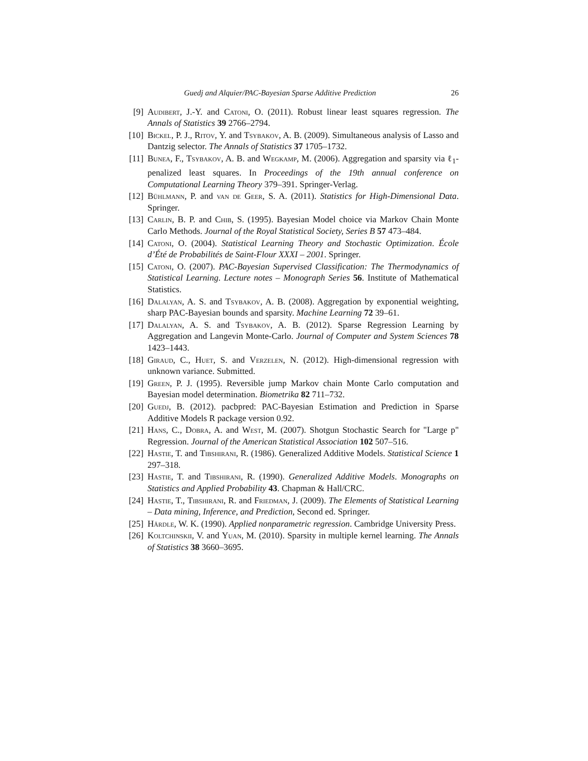Guedj and Alquier/PAC-Bayesian Sparse Additive Prediction 26
[9] Audibert, J.-Y. and Catoni, O. (2011). Robust linear least squares regression. The Annals of Statistics 39 2766–2794.
[10] Bickel, P. J., Ritov, Y. and Tsybakov, A. B. (2009). Simultaneous analysis of Lasso and Dantzig selector. The Annals of Statistics 37 1705–1732.
[11] Bunea, F., Tsybakov, A. B. and Wegkamp, M. (2006). Aggregation and sparsity via ℓ<sub>1</sub>-penalized least squares. In Proceedings of the 19th annual conference on Computational Learning Theory 379–391. Springer-Verlag.
[12] Bühlmann, P. and van de Geer, S. A. (2011). Statistics for High-Dimensional Data. Springer.
[13] Carlin, B. P. and Chib, S. (1995). Bayesian Model choice via Markov Chain Monte Carlo Methods. Journal of the Royal Statistical Society, Series B 57 473–484.
[14] Catoni, O. (2004). Statistical Learning Theory and Stochastic Optimization. École d’Été de Probabilités de Saint-Flour XXXI – 2001. Springer.
[15] Catoni, O. (2007). PAC-Bayesian Supervised Classification: The Thermodynamics of Statistical Learning. Lecture notes – Monograph Series 56. Institute of Mathematical Statistics.
[16] Dalalyan, A. S. and Tsybakov, A. B. (2008). Aggregation by exponential weighting, sharp PAC-Bayesian bounds and sparsity. Machine Learning 72 39–61.
[17] Dalalyan, A. S. and Tsybakov, A. B. (2012). Sparse Regression Learning by Aggregation and Langevin Monte-Carlo. Journal of Computer and System Sciences 78 1423–1443.
[18] Giraud, C., Huet, S. and Verzelen, N. (2012). High-dimensional regression with unknown variance. Submitted.
[19] Green, P. J. (1995). Reversible jump Markov chain Monte Carlo computation and Bayesian model determination. Biometrika 82 711–732.
[20] Guedj, B. (2012). pacbpred: PAC-Bayesian Estimation and Prediction in Sparse Additive Models R package version 0.92.
[21] Hans, C., Dobra, A. and West, M. (2007). Shotgun Stochastic Search for "Large p" Regression. Journal of the American Statistical Association 102 507–516.
[22] Hastie, T. and Tibshirani, R. (1986). Generalized Additive Models. Statistical Science 1 297–318.
[23] Hastie, T. and Tibshirani, R. (1990). Generalized Additive Models. Monographs on Statistics and Applied Probability 43. Chapman & Hall/CRC.
[24] Hastie, T., Tibshirani, R. and Friedman, J. (2009). The Elements of Statistical Learning – Data mining, Inference, and Prediction, Second ed. Springer.
[25] Härdle, W. K. (1990). Applied nonparametric regression. Cambridge University Press.
[26] Koltchinskii, V. and Yuan, M. (2010). Sparsity in multiple kernel learning. The Annals of Statistics 38 3660–3695.